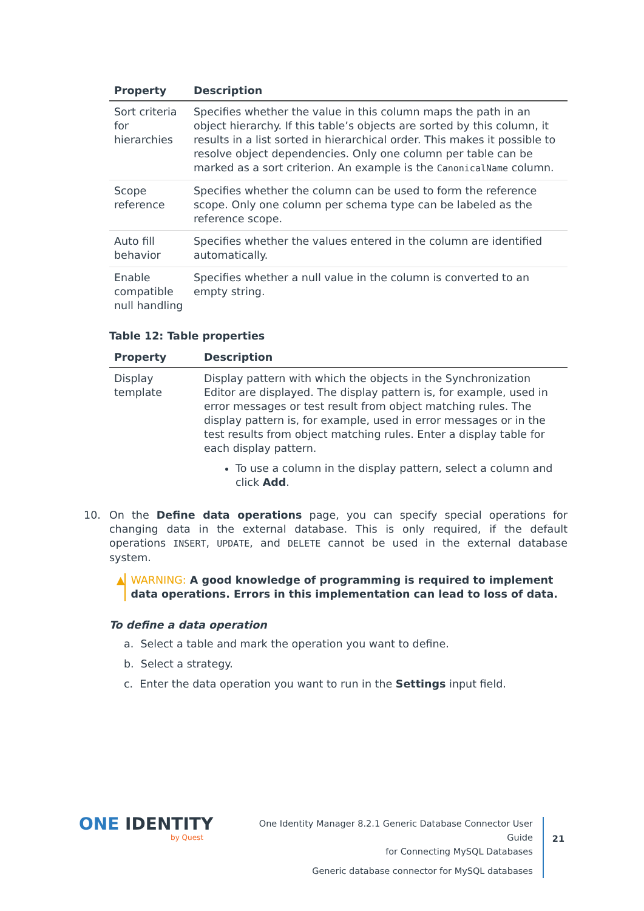| Property | Description |
| --- | --- |
| Sort criteria for hierarchies | Specifies whether the value in this column maps the path in an object hierarchy. If this table’s objects are sorted by this column, it results in a list sorted in hierarchical order. This makes it possible to resolve object dependencies. Only one column per table can be marked as a sort criterion. An example is the CanonicalName column. |
| Scope reference | Specifies whether the column can be used to form the reference scope. Only one column per schema type can be labeled as the reference scope. |
| Auto fill behavior | Specifies whether the values entered in the column are identified automatically. |
| Enable compatible null handling | Specifies whether a null value in the column is converted to an empty string. |
Table 12: Table properties
| Property | Description |
| --- | --- |
| Display template | Display pattern with which the objects in the Synchronization Editor are displayed. The display pattern is, for example, used in error messages or test result from object matching rules. The display pattern is, for example, used in error messages or in the test results from object matching rules. Enter a display table for each display pattern. To use a column in the display pattern, select a column and click Add . |
10. On the Define data operations page, you can specify special operations for changing data in the external database. This is only required, if the default operations INSERT, UPDATE, and DELETE cannot be used in the external database system.
▲ WARNING: A good knowledge of programming is required to implement data operations. Errors in this implementation can lead to loss of data.
To define a data operation
a. Select a table and mark the operation you want to define.
b. Select a strategy.
c. Enter the data operation you want to run in the Settings input field.
ONE IDENTITY
by Quest
One Identity Manager 8.2.1 Generic Database Connector User Guide
for Connecting MySQL Databases
Generic database connector for MySQL databases
21